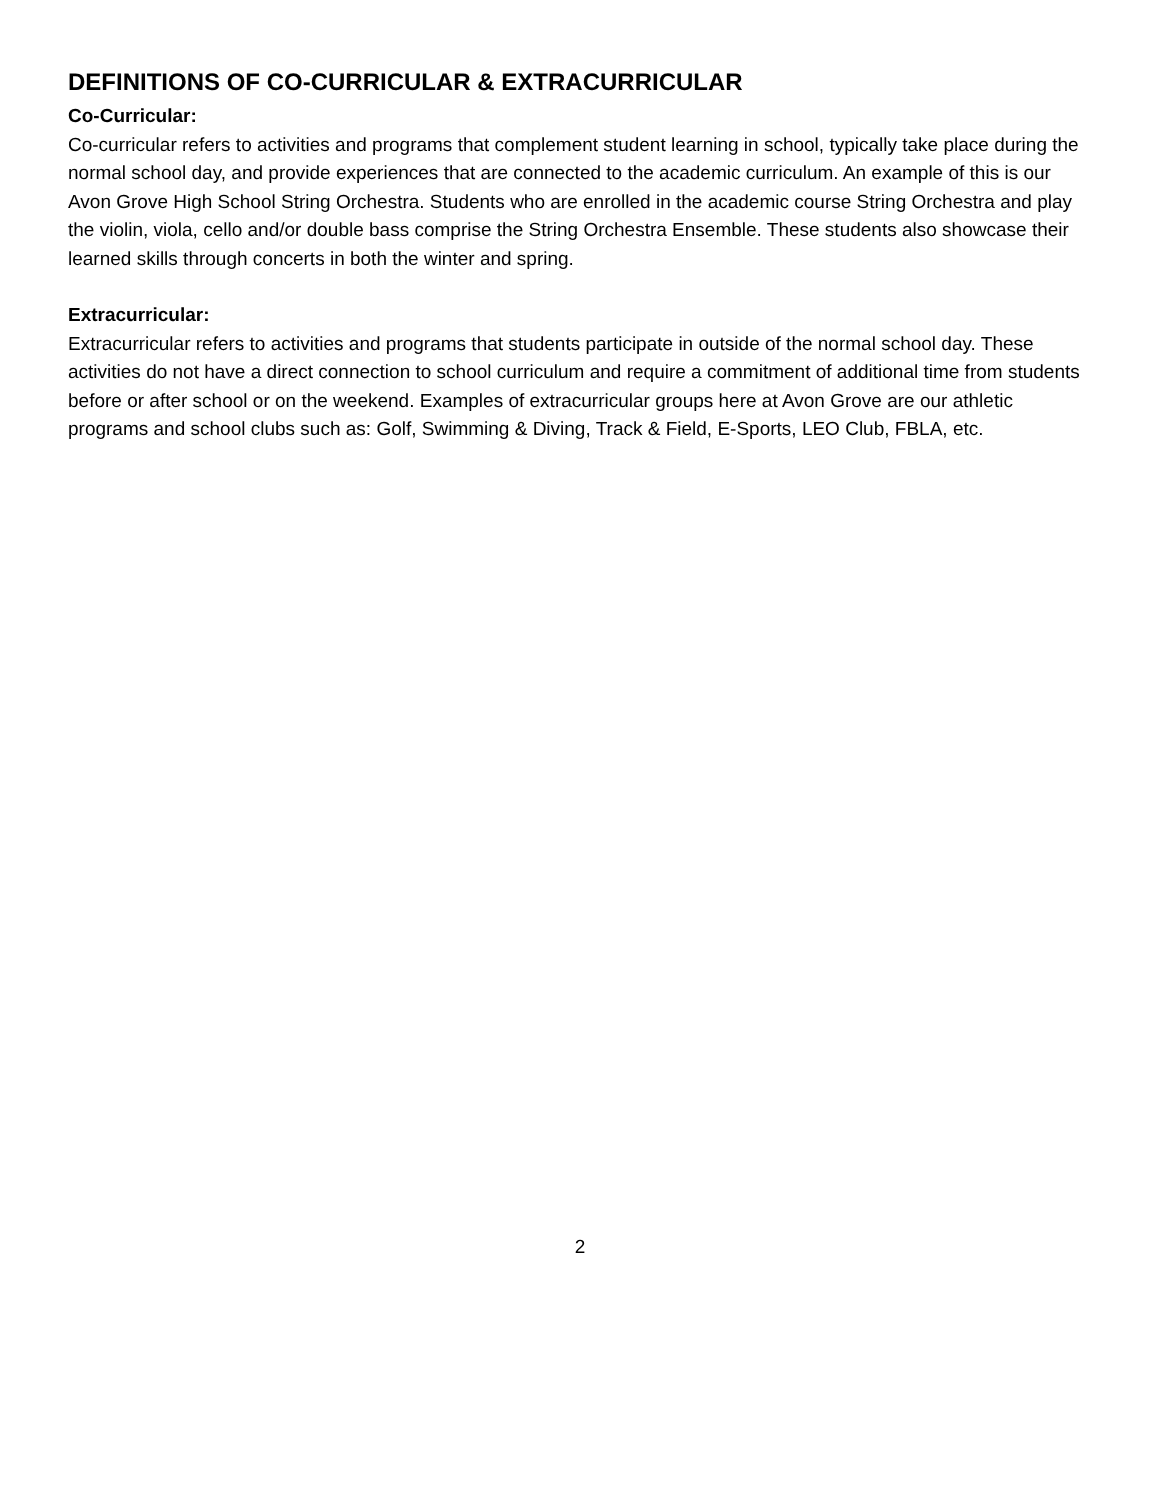DEFINITIONS OF CO-CURRICULAR & EXTRACURRICULAR
Co-Curricular:
Co-curricular refers to activities and programs that complement student learning in school, typically take place during the normal school day, and provide experiences that are connected to the academic curriculum. An example of this is our Avon Grove High School String Orchestra. Students who are enrolled in the academic course String Orchestra and play the violin, viola, cello and/or double bass comprise the String Orchestra Ensemble. These students also showcase their learned skills through concerts in both the winter and spring.
Extracurricular:
Extracurricular refers to activities and programs that students participate in outside of the normal school day. These activities do not have a direct connection to school curriculum and require a commitment of additional time from students before or after school or on the weekend. Examples of extracurricular groups here at Avon Grove are our athletic programs and school clubs such as: Golf, Swimming & Diving, Track & Field, E-Sports, LEO Club, FBLA, etc.
2